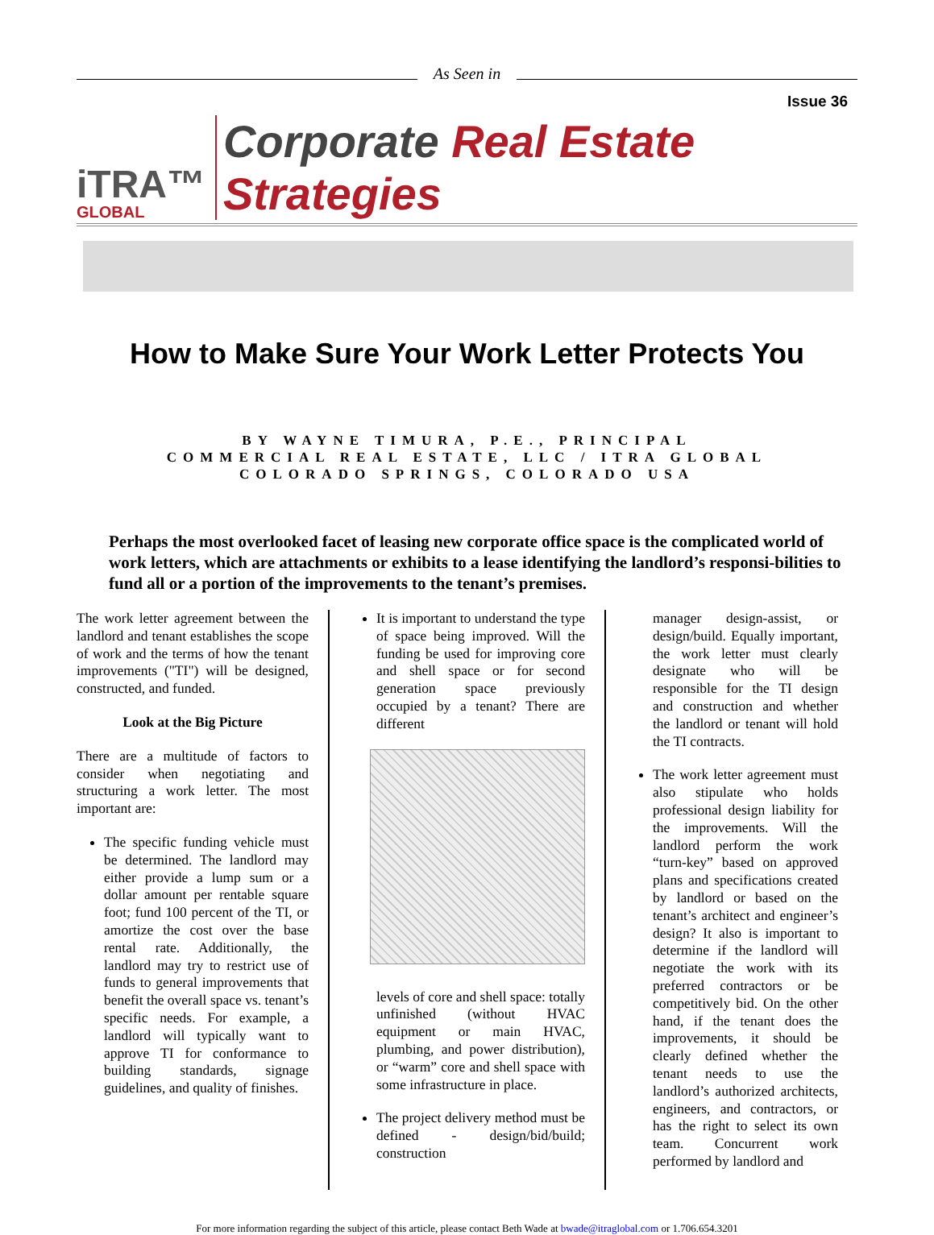As Seen in
Issue 36
iTRA™
GLOBAL
Corporate Real Estate Strategies
How to Make Sure Your Work Letter Protects You
BY WAYNE TIMURA, P.E., PRINCIPAL
COMMERCIAL REAL ESTATE, LLC / ITRA GLOBAL
COLORADO SPRINGS, COLORADO USA
Perhaps the most overlooked facet of leasing new corporate office space is the complicated world of work letters, which are attachments or exhibits to a lease identifying the landlord’s responsi-bilities to fund all or a portion of the improvements to the tenant’s premises.
The work letter agreement between the landlord and tenant establishes the scope of work and the terms of how the tenant improvements ("TI") will be designed, constructed, and funded.
Look at the Big Picture
There are a multitude of factors to consider when negotiating and structuring a work letter. The most important are:
The specific funding vehicle must be determined. The landlord may either provide a lump sum or a dollar amount per rentable square foot; fund 100 percent of the TI, or amortize the cost over the base rental rate. Additionally, the landlord may try to restrict use of funds to general improvements that benefit the overall space vs. tenant’s specific needs. For example, a landlord will typically want to approve TI for conformance to building standards, signage guidelines, and quality of finishes.
It is important to understand the type of space being improved. Will the funding be used for improving core and shell space or for second generation space previously occupied by a tenant? There are different
levels of core and shell space: totally unfinished (without HVAC equipment or main HVAC, plumbing, and power distribution), or “warm” core and shell space with some infrastructure in place.
The project delivery method must be defined - design/bid/build; construction
manager design-assist, or design/build. Equally important, the work letter must clearly designate who will be responsible for the TI design and construction and whether the landlord or tenant will hold the TI contracts.
The work letter agreement must also stipulate who holds professional design liability for the improvements. Will the landlord perform the work “turn-key” based on approved plans and specifications created by landlord or based on the tenant’s architect and engineer’s design? It also is important to determine if the landlord will negotiate the work with its preferred contractors or be competitively bid. On the other hand, if the tenant does the improvements, it should be clearly defined whether the tenant needs to use the landlord’s authorized architects, engineers, and contractors, or has the right to select its own team. Concurrent work performed by landlord and
For more information regarding the subject of this article, please contact Beth Wade at bwade@itraglobal.com or 1.706.654.3201